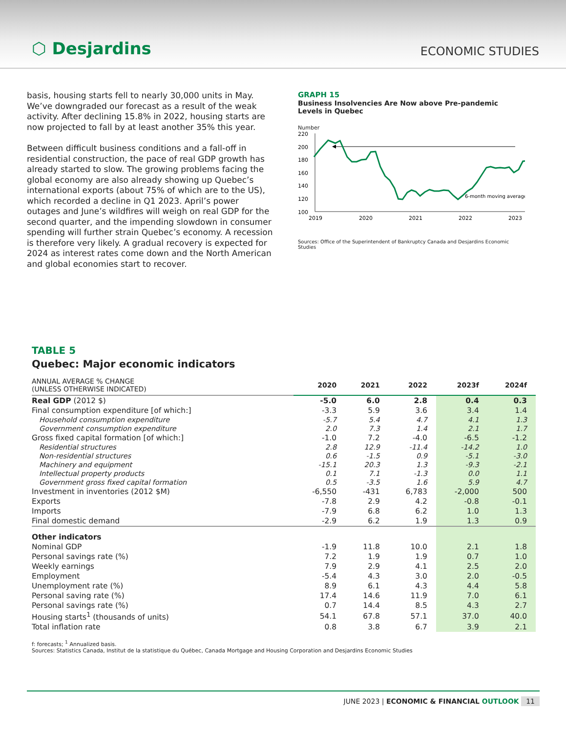⬡ Desjardins
ECONOMIC STUDIES
basis, housing starts fell to nearly 30,000 units in May. We’ve downgraded our forecast as a result of the weak activity. After declining 15.8% in 2022, housing starts are now projected to fall by at least another 35% this year.
Between difficult business conditions and a fall-off in residential construction, the pace of real GDP growth has already started to slow. The growing problems facing the global economy are also already showing up Quebec’s international exports (about 75% of which are to the US), which recorded a decline in Q1 2023. April’s power outages and June’s wildfires will weigh on real GDP for the second quarter, and the impending slowdown in consumer spending will further strain Quebec’s economy. A recession is therefore very likely. A gradual recovery is expected for 2024 as interest rates come down and the North American and global economies start to recover.
GRAPH 15
Business Insolvencies Are Now above Pre-pandemic Levels in Quebec
Number
220
200
180
160
140
120
100
2019
2020
2021
2022
2023
6-month moving average
Sources: Office of the Superintendent of Bankruptcy Canada and Desjardins Economic Studies
TABLE 5
Quebec: Major economic indicators
| ANNUAL AVERAGE % CHANGE (UNLESS OTHERWISE INDICATED) | 2020 | 2021 | 2022 | 2023f | 2024f |
| --- | --- | --- | --- | --- | --- |
| Real GDP (2012 $) | -5.0 | 6.0 | 2.8 | 0.4 | 0.3 |
| Final consumption expenditure [of which:] | -3.3 | 5.9 | 3.6 | 3.4 | 1.4 |
| Household consumption expenditure | -5.7 | 5.4 | 4.7 | 4.1 | 1.3 |
| Government consumption expenditure | 2.0 | 7.3 | 1.4 | 2.1 | 1.7 |
| Gross fixed capital formation [of which:] | -1.0 | 7.2 | -4.0 | -6.5 | -1.2 |
| Residential structures | 2.8 | 12.9 | -11.4 | -14.2 | 1.0 |
| Non-residential structures | 0.6 | -1.5 | 0.9 | -5.1 | -3.0 |
| Machinery and equipment | -15.1 | 20.3 | 1.3 | -9.3 | -2.1 |
| Intellectual property products | 0.1 | 7.1 | -1.3 | 0.0 | 1.1 |
| Government gross fixed capital formation | 0.5 | -3.5 | 1.6 | 5.9 | 4.7 |
| Investment in inventories (2012 $M) | -6,550 | -431 | 6,783 | -2,000 | 500 |
| Exports | -7.8 | 2.9 | 4.2 | -0.8 | -0.1 |
| Imports | -7.9 | 6.8 | 6.2 | 1.0 | 1.3 |
| Final domestic demand | -2.9 | 6.2 | 1.9 | 1.3 | 0.9 |
| Other indicators | | | | | |
| Nominal GDP | -1.9 | 11.8 | 10.0 | 2.1 | 1.8 |
| Personal savings rate (%) | 7.2 | 1.9 | 1.9 | 0.7 | 1.0 |
| Weekly earnings | 7.9 | 2.9 | 4.1 | 2.5 | 2.0 |
| Employment | -5.4 | 4.3 | 3.0 | 2.0 | -0.5 |
| Unemployment rate (%) | 8.9 | 6.1 | 4.3 | 4.4 | 5.8 |
| Personal saving rate (%) | 17.4 | 14.6 | 11.9 | 7.0 | 6.1 |
| Personal savings rate (%) | 0.7 | 14.4 | 8.5 | 4.3 | 2.7 |
| Housing starts<sup>1</sup> (thousands of units) | 54.1 | 67.8 | 57.1 | 37.0 | 40.0 |
| Total inflation rate | 0.8 | 3.8 | 6.7 | 3.9 | 2.1 |
f: forecasts; <sup>1</sup> Annualized basis.
Sources: Statistics Canada, Institut de la statistique du Québec, Canada Mortgage and Housing Corporation and Desjardins Economic Studies
JUNE 2023 | ECONOMIC & FINANCIAL OUTLOOK 11